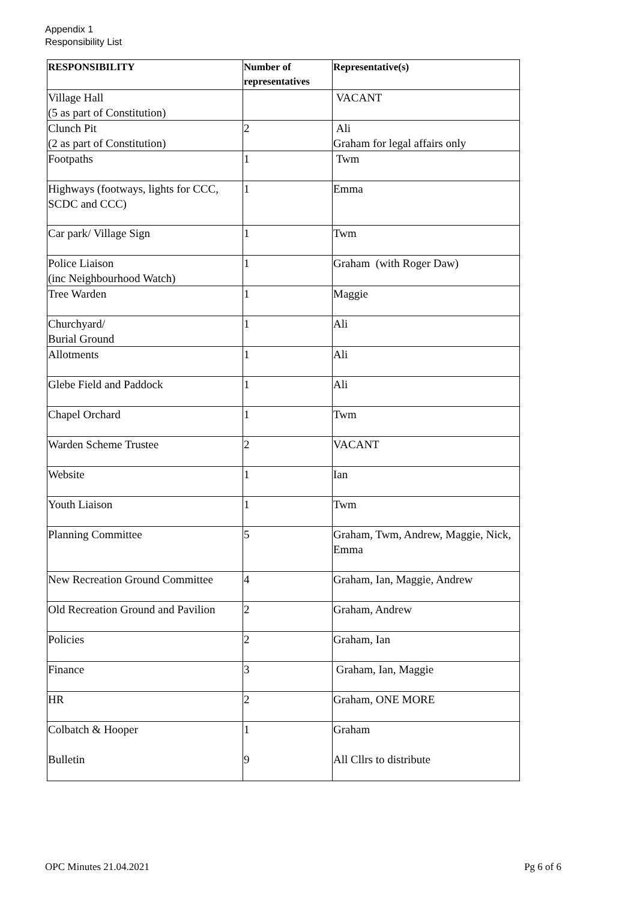Appendix 1
Responsibility List
| RESPONSIBILITY | Number of representatives | Representative(s) |
| --- | --- | --- |
| Village Hall (5 as part of Constitution) | | VACANT |
| Clunch Pit (2 as part of Constitution) | 2 | Ali Graham for legal affairs only |
| Footpaths | 1 | Twm |
| Highways (footways, lights for CCC, SCDC and CCC) | 1 | Emma |
| Car park/ Village Sign | 1 | Twm |
| Police Liaison (inc Neighbourhood Watch) | 1 | Graham (with Roger Daw) |
| Tree Warden | 1 | Maggie |
| Churchyard/ Burial Ground | 1 | Ali |
| Allotments | 1 | Ali |
| Glebe Field and Paddock | 1 | Ali |
| Chapel Orchard | 1 | Twm |
| Warden Scheme Trustee | 2 | VACANT |
| Website | 1 | Ian |
| Youth Liaison | 1 | Twm |
| Planning Committee | 5 | Graham, Twm, Andrew, Maggie, Nick, Emma |
| New Recreation Ground Committee | 4 | Graham, Ian, Maggie, Andrew |
| Old Recreation Ground and Pavilion | 2 | Graham, Andrew |
| Policies | 2 | Graham, Ian |
| Finance | 3 | Graham, Ian, Maggie |
| HR | 2 | Graham, ONE MORE |
| Colbatch & Hooper Bulletin | 1 9 | Graham All Cllrs to distribute |
OPC Minutes 21.04.2021 Pg 6 of 6